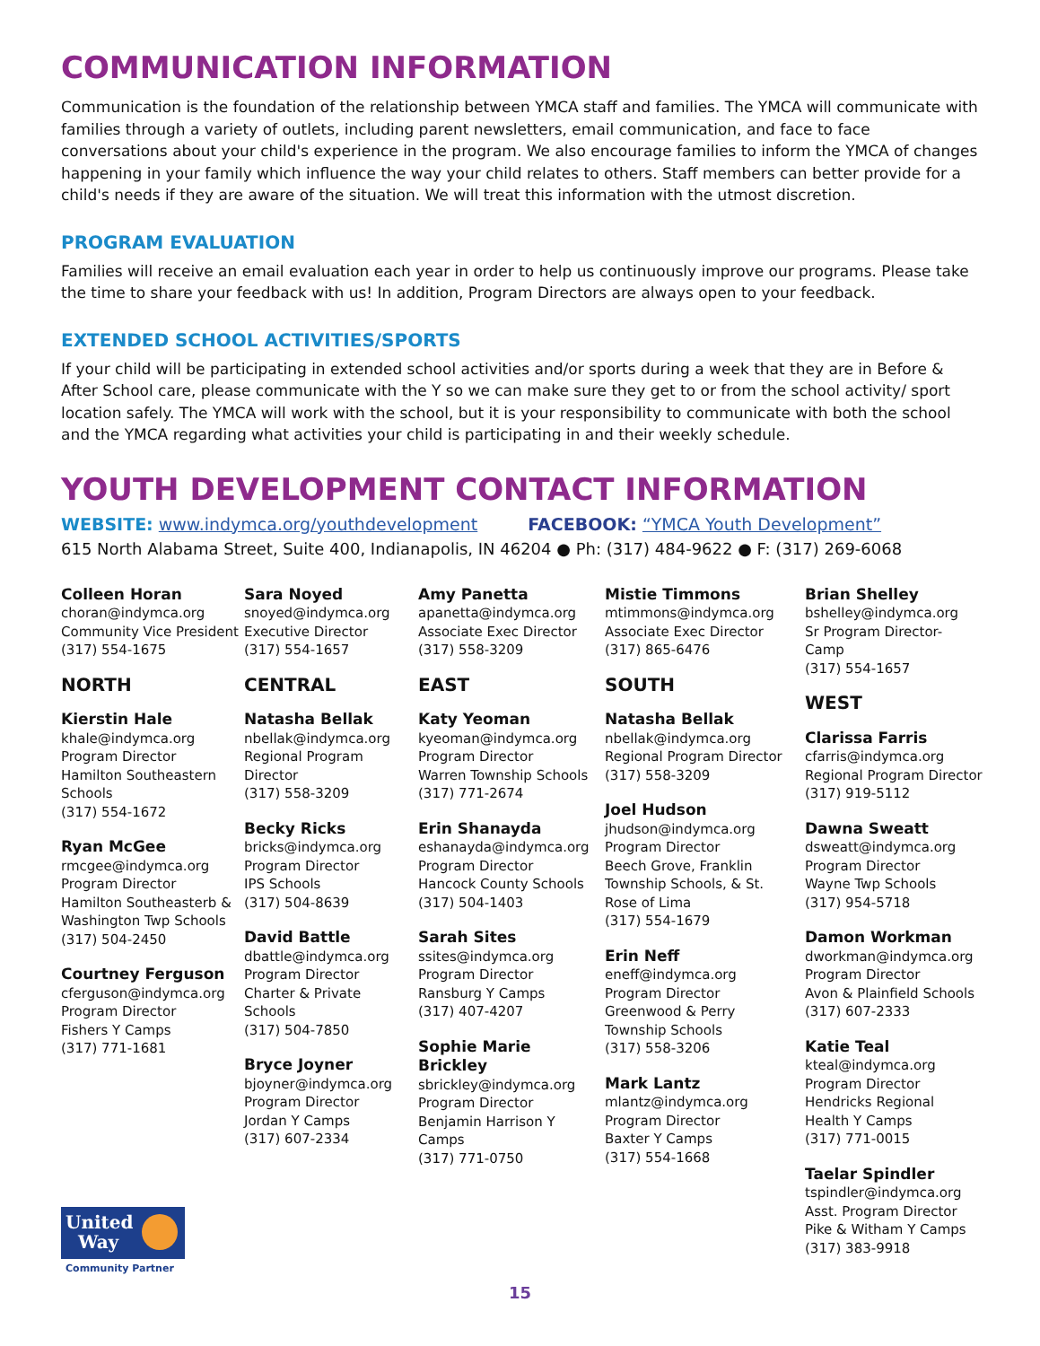COMMUNICATION INFORMATION
Communication is the foundation of the relationship between YMCA staff and families. The YMCA will communicate with families through a variety of outlets, including parent newsletters, email communication, and face to face conversations about your child's experience in the program. We also encourage families to inform the YMCA of changes happening in your family which influence the way your child relates to others. Staff members can better provide for a child's needs if they are aware of the situation. We will treat this information with the utmost discretion.
PROGRAM EVALUATION
Families will receive an email evaluation each year in order to help us continuously improve our programs. Please take the time to share your feedback with us! In addition, Program Directors are always open to your feedback.
EXTENDED SCHOOL ACTIVITIES/SPORTS
If your child will be participating in extended school activities and/or sports during a week that they are in Before & After School care, please communicate with the Y so we can make sure they get to or from the school activity/ sport location safely. The YMCA will work with the school, but it is your responsibility to communicate with both the school and the YMCA regarding what activities your child is participating in and their weekly schedule.
YOUTH DEVELOPMENT CONTACT INFORMATION
WEBSITE: www.indymca.org/youthdevelopment FACEBOOK: “YMCA Youth Development”
615 North Alabama Street, Suite 400, Indianapolis, IN 46204 ● Ph: (317) 484-9622 ● F: (317) 269-6068
Colleen Horan
choran@indymca.org
Community Vice President
(317) 554-1675
NORTH
Kierstin Hale
khale@indymca.org
Program Director
Hamilton Southeastern
Schools
(317) 554-1672
Ryan McGee
rmcgee@indymca.org
Program Director
Hamilton Southeasterb &
Washington Twp Schools
(317) 504-2450
Courtney Ferguson
cferguson@indymca.org
Program Director
Fishers Y Camps
(317) 771-1681
Sara Noyed
snoyed@indymca.org
Executive Director
(317) 554-1657
CENTRAL
Natasha Bellak
nbellak@indymca.org
Regional Program
Director
(317) 558-3209
Becky Ricks
bricks@indymca.org
Program Director
IPS Schools
(317) 504-8639
David Battle
dbattle@indymca.org
Program Director
Charter & Private
Schools
(317) 504-7850
Bryce Joyner
bjoyner@indymca.org
Program Director
Jordan Y Camps
(317) 607-2334
Amy Panetta
apanetta@indymca.org
Associate Exec Director
(317) 558-3209
EAST
Katy Yeoman
kyeoman@indymca.org
Program Director
Warren Township Schools
(317) 771-2674
Erin Shanayda
eshanayda@indymca.org
Program Director
Hancock County Schools
(317) 504-1403
Sarah Sites
ssites@indymca.org
Program Director
Ransburg Y Camps
(317) 407-4207
Sophie Marie Brickley
sbrickley@indymca.org
Program Director
Benjamin Harrison Y
Camps
(317) 771-0750
Mistie Timmons
mtimmons@indymca.org
Associate Exec Director
(317) 865-6476
SOUTH
Natasha Bellak
nbellak@indymca.org
Regional Program Director
(317) 558-3209
Joel Hudson
jhudson@indymca.org
Program Director
Beech Grove, Franklin
Township Schools, & St.
Rose of Lima
(317) 554-1679
Erin Neff
eneff@indymca.org
Program Director
Greenwood & Perry
Township Schools
(317) 558-3206
Mark Lantz
mlantz@indymca.org
Program Director
Baxter Y Camps
(317) 554-1668
Brian Shelley
bshelley@indymca.org
Sr Program Director- Camp
(317) 554-1657
WEST
Clarissa Farris
cfarris@indymca.org
Regional Program Director
(317) 919-5112
Dawna Sweatt
dsweatt@indymca.org
Program Director
Wayne Twp Schools
(317) 954-5718
Damon Workman
dworkman@indymca.org
Program Director
Avon & Plainfield Schools
(317) 607-2333
Katie Teal
kteal@indymca.org
Program Director
Hendricks Regional
Health Y Camps
(317) 771-0015
Taelar Spindler
tspindler@indymca.org
Asst. Program Director
Pike & Witham Y Camps
(317) 383-9918
United
Way
Community Partner
15